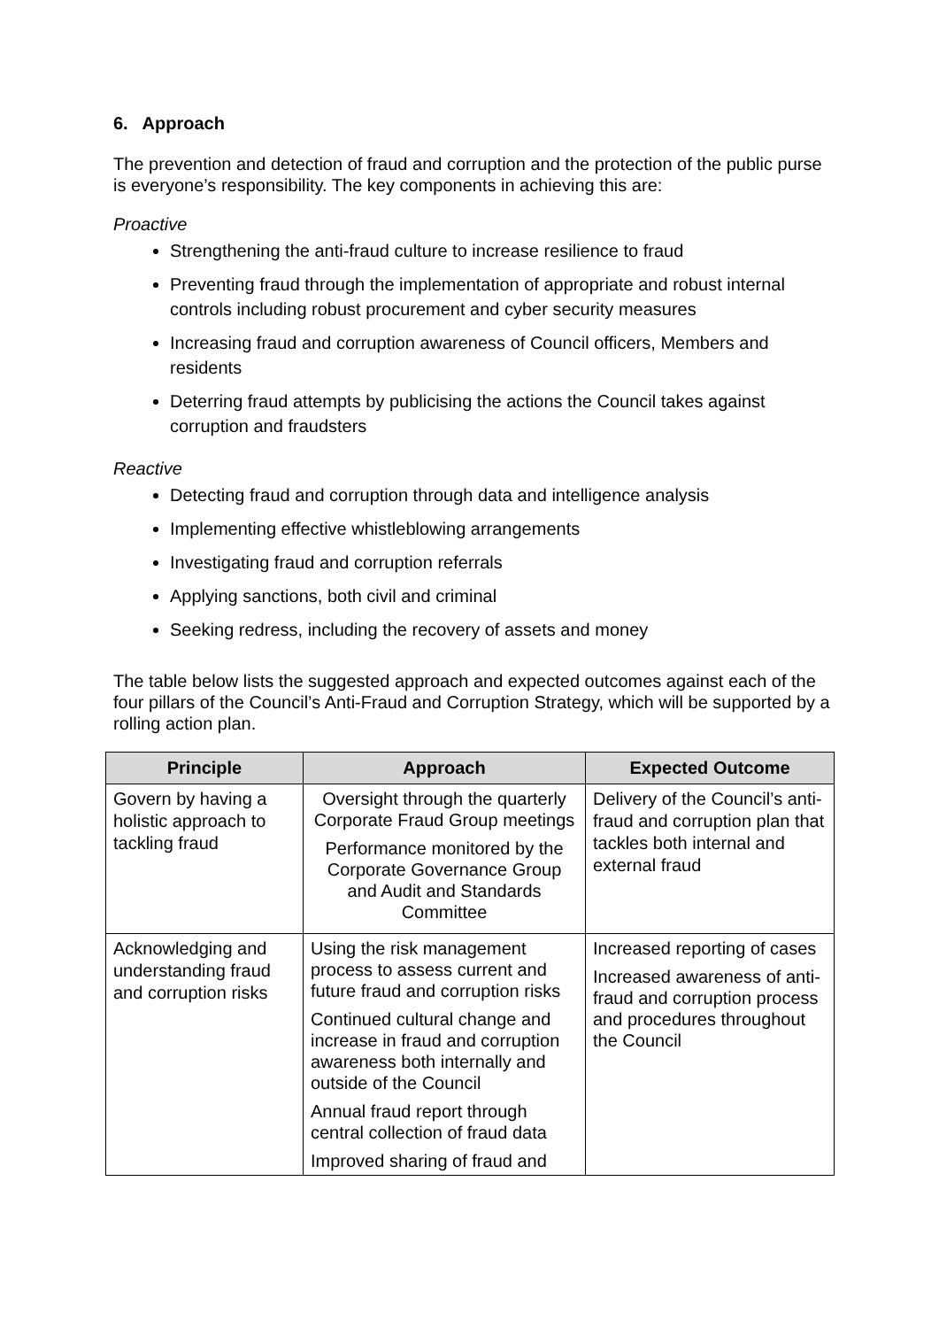6. Approach
The prevention and detection of fraud and corruption and the protection of the public purse is everyone’s responsibility. The key components in achieving this are:
Proactive
Strengthening the anti-fraud culture to increase resilience to fraud
Preventing fraud through the implementation of appropriate and robust internal controls including robust procurement and cyber security measures
Increasing fraud and corruption awareness of Council officers, Members and residents
Deterring fraud attempts by publicising the actions the Council takes against corruption and fraudsters
Reactive
Detecting fraud and corruption through data and intelligence analysis
Implementing effective whistleblowing arrangements
Investigating fraud and corruption referrals
Applying sanctions, both civil and criminal
Seeking redress, including the recovery of assets and money
The table below lists the suggested approach and expected outcomes against each of the four pillars of the Council’s Anti-Fraud and Corruption Strategy, which will be supported by a rolling action plan.
| Principle | Approach | Expected Outcome |
| --- | --- | --- |
| Govern by having a holistic approach to tackling fraud | Oversight through the quarterly Corporate Fraud Group meetings Performance monitored by the Corporate Governance Group and Audit and Standards Committee | Delivery of the Council’s anti-fraud and corruption plan that tackles both internal and external fraud |
| Acknowledging and understanding fraud and corruption risks | Using the risk management process to assess current and future fraud and corruption risks Continued cultural change and increase in fraud and corruption awareness both internally and outside of the Council Annual fraud report through central collection of fraud data Improved sharing of fraud and | Increased reporting of cases Increased awareness of anti-fraud and corruption process and procedures throughout the Council |